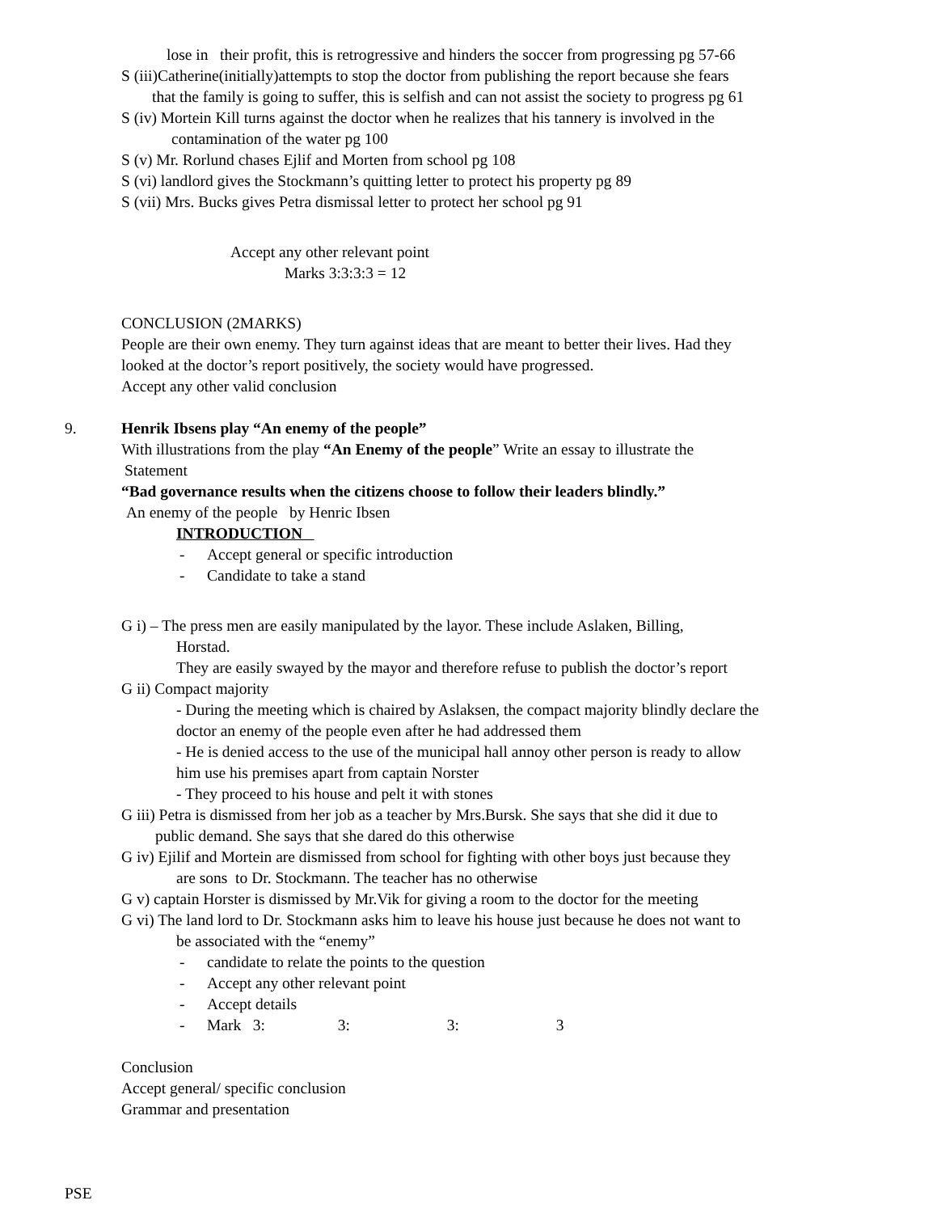lose in their profit, this is retrogressive and hinders the soccer from progressing pg 57-66
S (iii)Catherine(initially)attempts to stop the doctor from publishing the report because she fears
that the family is going to suffer, this is selfish and can not assist the society to progress pg 61
S (iv) Mortein Kill turns against the doctor when he realizes that his tannery is involved in the
contamination of the water pg 100
S (v) Mr. Rorlund chases Ejlif and Morten from school pg 108
S (vi) landlord gives the Stockmann’s quitting letter to protect his property pg 89
S (vii) Mrs. Bucks gives Petra dismissal letter to protect her school pg 91
Accept any other relevant point
Marks 3:3:3:3 = 12
CONCLUSION (2MARKS)
People are their own enemy. They turn against ideas that are meant to better their lives. Had they
looked at the doctor’s report positively, the society would have progressed.
Accept any other valid conclusion
9. Henrik Ibsens play “An enemy of the people”
With illustrations from the play “An Enemy of the people” Write an essay to illustrate the
Statement
“Bad governance results when the citizens choose to follow their leaders blindly.”
An enemy of the people by Henric Ibsen
INTRODUCTION
- Accept general or specific introduction
- Candidate to take a stand
G i) – The press men are easily manipulated by the layor. These include Aslaken, Billing,
Horstad.
They are easily swayed by the mayor and therefore refuse to publish the doctor’s report
G ii) Compact majority
- During the meeting which is chaired by Aslaksen, the compact majority blindly declare the
doctor an enemy of the people even after he had addressed them
- He is denied access to the use of the municipal hall annoy other person is ready to allow
him use his premises apart from captain Norster
- They proceed to his house and pelt it with stones
G iii) Petra is dismissed from her job as a teacher by Mrs.Bursk. She says that she did it due to
public demand. She says that she dared do this otherwise
G iv) Ejilif and Mortein are dismissed from school for fighting with other boys just because they
are sons to Dr. Stockmann. The teacher has no otherwise
G v) captain Horster is dismissed by Mr.Vik for giving a room to the doctor for the meeting
G vi) The land lord to Dr. Stockmann asks him to leave his house just because he does not want to
be associated with the “enemy”
- candidate to relate the points to the question
- Accept any other relevant point
- Accept details
- Mark 3: 3: 3: 3
Conclusion
Accept general/ specific conclusion
Grammar and presentation
PSE